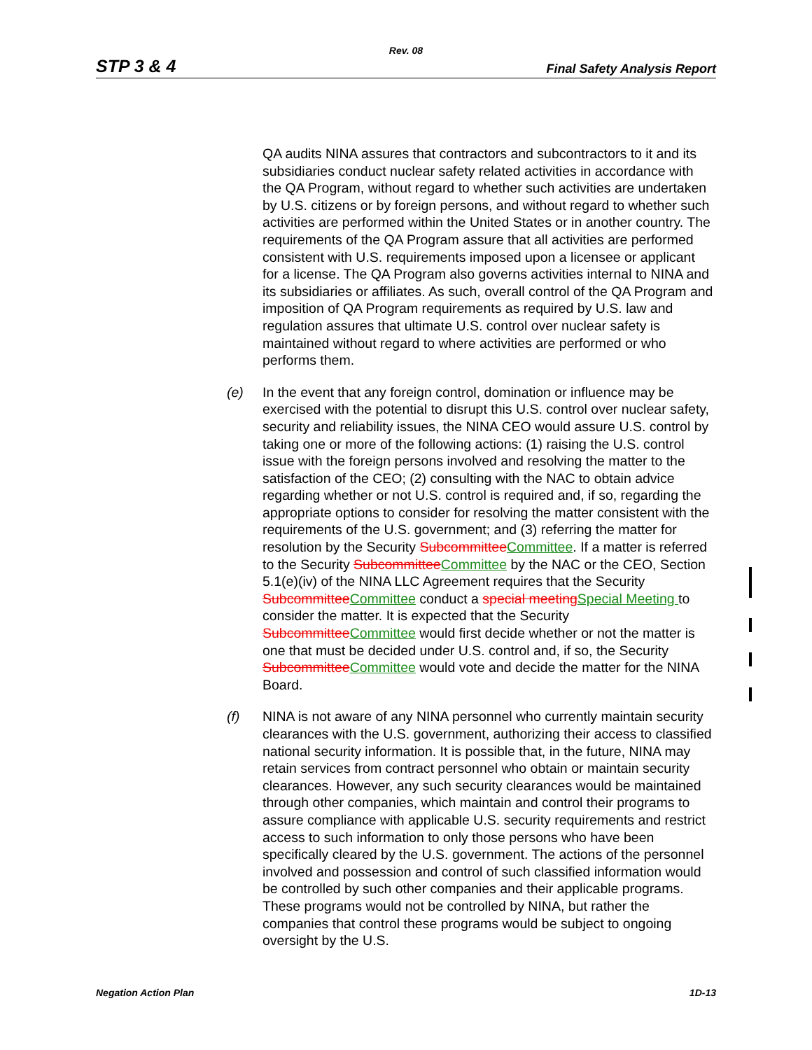Rev. 08
STP 3 & 4 Final Safety Analysis Report
QA audits NINA assures that contractors and subcontractors to it and its subsidiaries conduct nuclear safety related activities in accordance with the QA Program, without regard to whether such activities are undertaken by U.S. citizens or by foreign persons, and without regard to whether such activities are performed within the United States or in another country. The requirements of the QA Program assure that all activities are performed consistent with U.S. requirements imposed upon a licensee or applicant for a license. The QA Program also governs activities internal to NINA and its subsidiaries or affiliates. As such, overall control of the QA Program and imposition of QA Program requirements as required by U.S. law and regulation assures that ultimate U.S. control over nuclear safety is maintained without regard to where activities are performed or who performs them.
(e) In the event that any foreign control, domination or influence may be exercised with the potential to disrupt this U.S. control over nuclear safety, security and reliability issues, the NINA CEO would assure U.S. control by taking one or more of the following actions: (1) raising the U.S. control issue with the foreign persons involved and resolving the matter to the satisfaction of the CEO; (2) consulting with the NAC to obtain advice regarding whether or not U.S. control is required and, if so, regarding the appropriate options to consider for resolving the matter consistent with the requirements of the U.S. government; and (3) referring the matter for resolution by the Security SubcommitteeCommittee. If a matter is referred to the Security SubcommitteeCommittee by the NAC or the CEO, Section 5.1(e)(iv) of the NINA LLC Agreement requires that the Security SubcommitteeCommittee conduct a special meetingSpecial Meeting to consider the matter. It is expected that the Security SubcommitteeCommittee would first decide whether or not the matter is one that must be decided under U.S. control and, if so, the Security SubcommitteeCommittee would vote and decide the matter for the NINA Board.
(f) NINA is not aware of any NINA personnel who currently maintain security clearances with the U.S. government, authorizing their access to classified national security information. It is possible that, in the future, NINA may retain services from contract personnel who obtain or maintain security clearances. However, any such security clearances would be maintained through other companies, which maintain and control their programs to assure compliance with applicable U.S. security requirements and restrict access to such information to only those persons who have been specifically cleared by the U.S. government. The actions of the personnel involved and possession and control of such classified information would be controlled by such other companies and their applicable programs. These programs would not be controlled by NINA, but rather the companies that control these programs would be subject to ongoing oversight by the U.S.
Negation Action Plan 1D-13